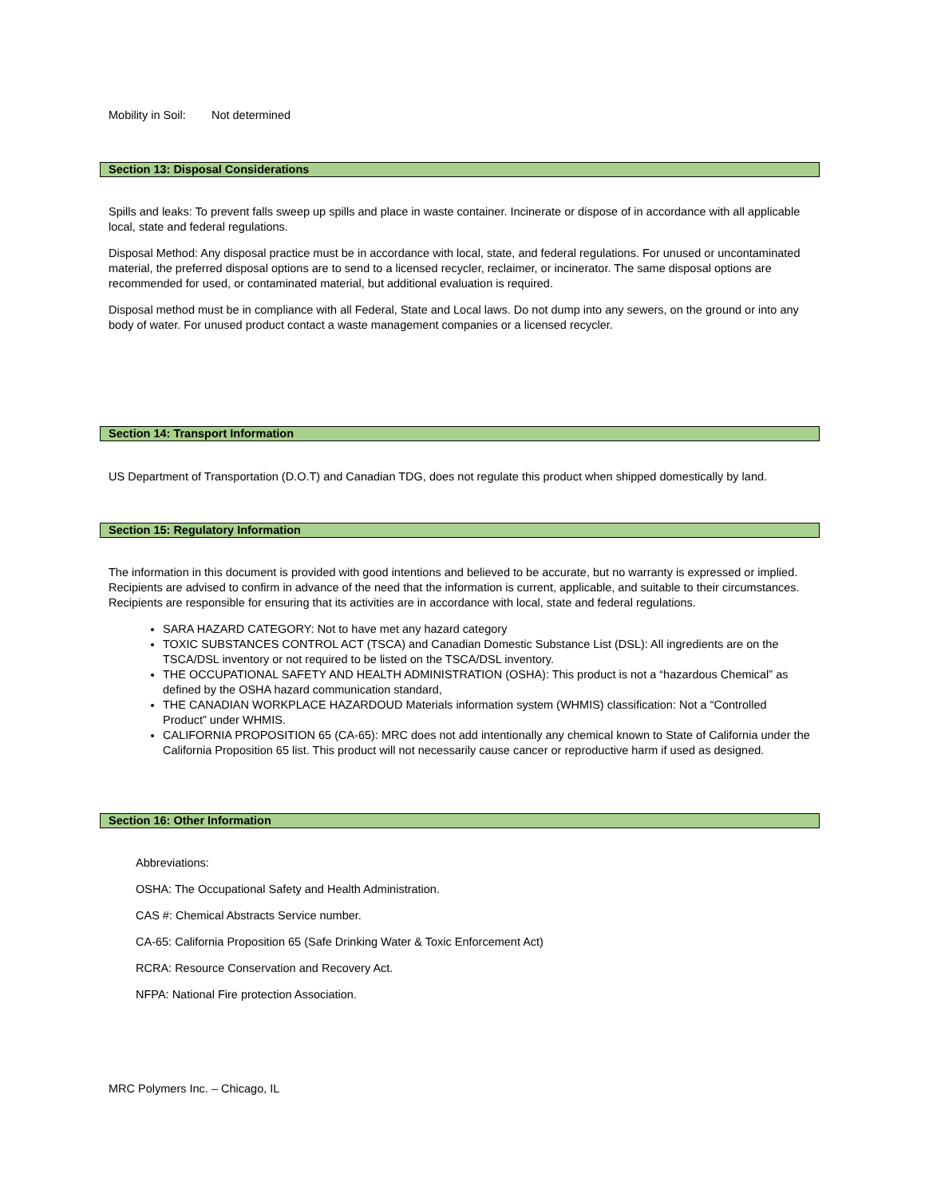Mobility in Soil: Not determined
Section 13: Disposal Considerations
Spills and leaks: To prevent falls sweep up spills and place in waste container. Incinerate or dispose of in accordance with all applicable local, state and federal regulations.
Disposal Method: Any disposal practice must be in accordance with local, state, and federal regulations. For unused or uncontaminated material, the preferred disposal options are to send to a licensed recycler, reclaimer, or incinerator. The same disposal options are recommended for used, or contaminated material, but additional evaluation is required.
Disposal method must be in compliance with all Federal, State and Local laws. Do not dump into any sewers, on the ground or into any body of water. For unused product contact a waste management companies or a licensed recycler.
Section 14: Transport Information
US Department of Transportation (D.O.T) and Canadian TDG, does not regulate this product when shipped domestically by land.
Section 15: Regulatory Information
The information in this document is provided with good intentions and believed to be accurate, but no warranty is expressed or implied. Recipients are advised to confirm in advance of the need that the information is current, applicable, and suitable to their circumstances. Recipients are responsible for ensuring that its activities are in accordance with local, state and federal regulations.
SARA HAZARD CATEGORY: Not to have met any hazard category
TOXIC SUBSTANCES CONTROL ACT (TSCA) and Canadian Domestic Substance List (DSL): All ingredients are on the TSCA/DSL inventory or not required to be listed on the TSCA/DSL inventory.
THE OCCUPATIONAL SAFETY AND HEALTH ADMINISTRATION (OSHA): This product is not a “hazardous Chemical” as defined by the OSHA hazard communication standard,
THE CANADIAN WORKPLACE HAZARDOUD Materials information system (WHMIS) classification: Not a “Controlled Product” under WHMIS.
CALIFORNIA PROPOSITION 65 (CA-65): MRC does not add intentionally any chemical known to State of California under the California Proposition 65 list. This product will not necessarily cause cancer or reproductive harm if used as designed.
Section 16: Other Information
Abbreviations:
OSHA: The Occupational Safety and Health Administration.
CAS #: Chemical Abstracts Service number.
CA-65: California Proposition 65 (Safe Drinking Water & Toxic Enforcement Act)
RCRA: Resource Conservation and Recovery Act.
NFPA: National Fire protection Association.
MRC Polymers Inc. – Chicago, IL